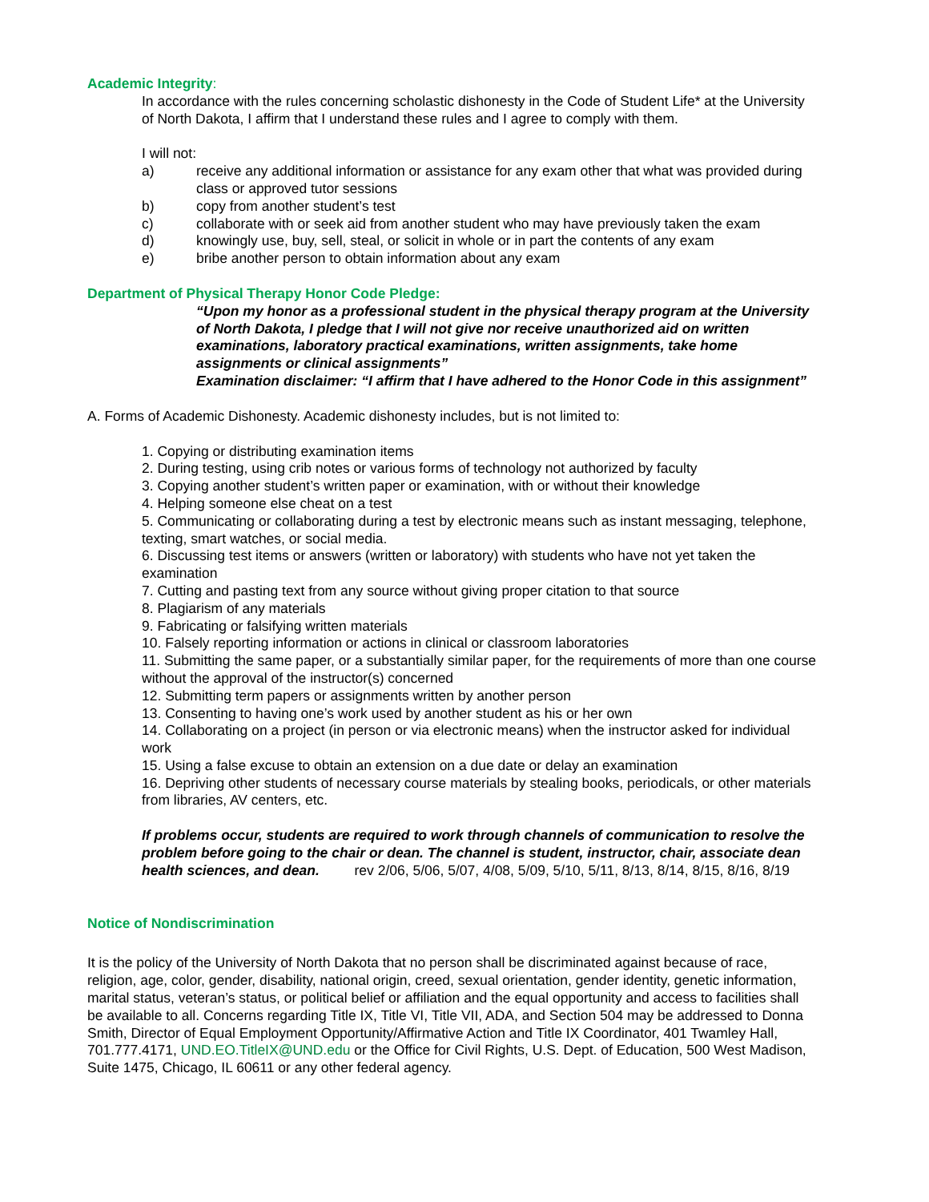Academic Integrity:
In accordance with the rules concerning scholastic dishonesty in the Code of Student Life* at the University of North Dakota, I affirm that I understand these rules and I agree to comply with them.
I will not:
a) receive any additional information or assistance for any exam other that what was provided during class or approved tutor sessions
b) copy from another student’s test
c) collaborate with or seek aid from another student who may have previously taken the exam
d) knowingly use, buy, sell, steal, or solicit in whole or in part the contents of any exam
e) bribe another person to obtain information about any exam
Department of Physical Therapy Honor Code Pledge:
“Upon my honor as a professional student in the physical therapy program at the University of North Dakota, I pledge that I will not give nor receive unauthorized aid on written examinations, laboratory practical examinations, written assignments, take home assignments or clinical assignments”
Examination disclaimer: “I affirm that I have adhered to the Honor Code in this assignment”
A. Forms of Academic Dishonesty. Academic dishonesty includes, but is not limited to:
1. Copying or distributing examination items
2. During testing, using crib notes or various forms of technology not authorized by faculty
3. Copying another student’s written paper or examination, with or without their knowledge
4. Helping someone else cheat on a test
5. Communicating or collaborating during a test by electronic means such as instant messaging, telephone, texting, smart watches, or social media.
6. Discussing test items or answers (written or laboratory) with students who have not yet taken the examination
7. Cutting and pasting text from any source without giving proper citation to that source
8. Plagiarism of any materials
9. Fabricating or falsifying written materials
10. Falsely reporting information or actions in clinical or classroom laboratories
11. Submitting the same paper, or a substantially similar paper, for the requirements of more than one course without the approval of the instructor(s) concerned
12. Submitting term papers or assignments written by another person
13. Consenting to having one’s work used by another student as his or her own
14. Collaborating on a project (in person or via electronic means) when the instructor asked for individual work
15. Using a false excuse to obtain an extension on a due date or delay an examination
16. Depriving other students of necessary course materials by stealing books, periodicals, or other materials from libraries, AV centers, etc.
If problems occur, students are required to work through channels of communication to resolve the problem before going to the chair or dean. The channel is student, instructor, chair, associate dean health sciences, and dean. rev 2/06, 5/06, 5/07, 4/08, 5/09, 5/10, 5/11, 8/13, 8/14, 8/15, 8/16, 8/19
Notice of Nondiscrimination
It is the policy of the University of North Dakota that no person shall be discriminated against because of race, religion, age, color, gender, disability, national origin, creed, sexual orientation, gender identity, genetic information, marital status, veteran’s status, or political belief or affiliation and the equal opportunity and access to facilities shall be available to all. Concerns regarding Title IX, Title VI, Title VII, ADA, and Section 504 may be addressed to Donna Smith, Director of Equal Employment Opportunity/Affirmative Action and Title IX Coordinator, 401 Twamley Hall, 701.777.4171, UND.EO.TitleIX@UND.edu or the Office for Civil Rights, U.S. Dept. of Education, 500 West Madison, Suite 1475, Chicago, IL 60611 or any other federal agency.